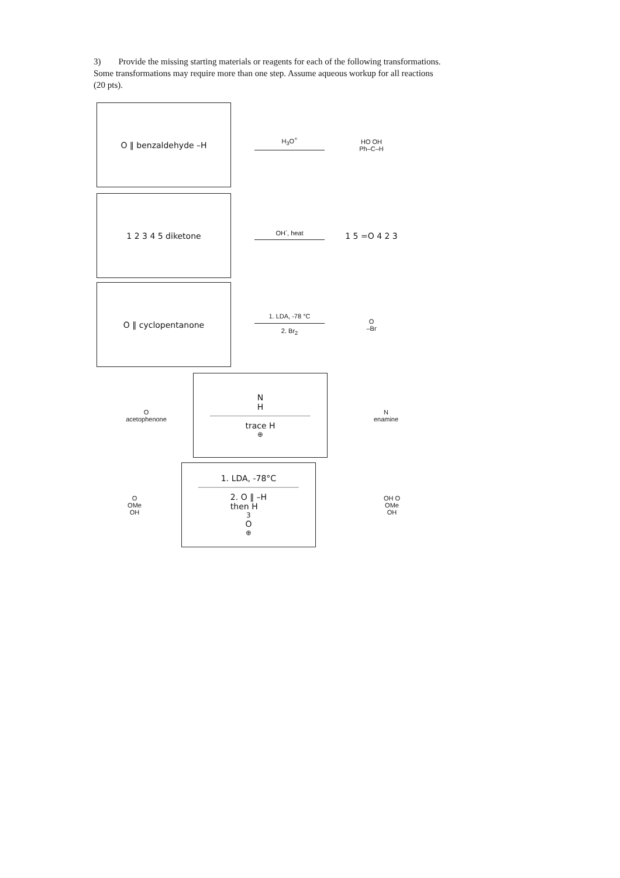3) Provide the missing starting materials or reagents for each of the following transformations. Some transformations may require more than one step. Assume aqueous workup for all reactions (20 pts).
O ‖ benzaldehyde –H
H<sub>3</sub>O<sup>+</sup>
HO OH
Ph–C–H
1 2 3 4 5 diketone
OH<sup>-</sup>, heat
1 5 =O 4 2 3
O ‖ cyclopentanone
1. LDA, -78 °C
2. Br<sub>2</sub>
O
–Br
O
acetophenone
N
H
trace H<sup>⊕</sup>
N
enamine
O
OMe
OH
1. LDA, -78°C
2. O ‖ –H
then H<sub>3</sub>O<sup>⊕</sup>
OH O
OMe
OH